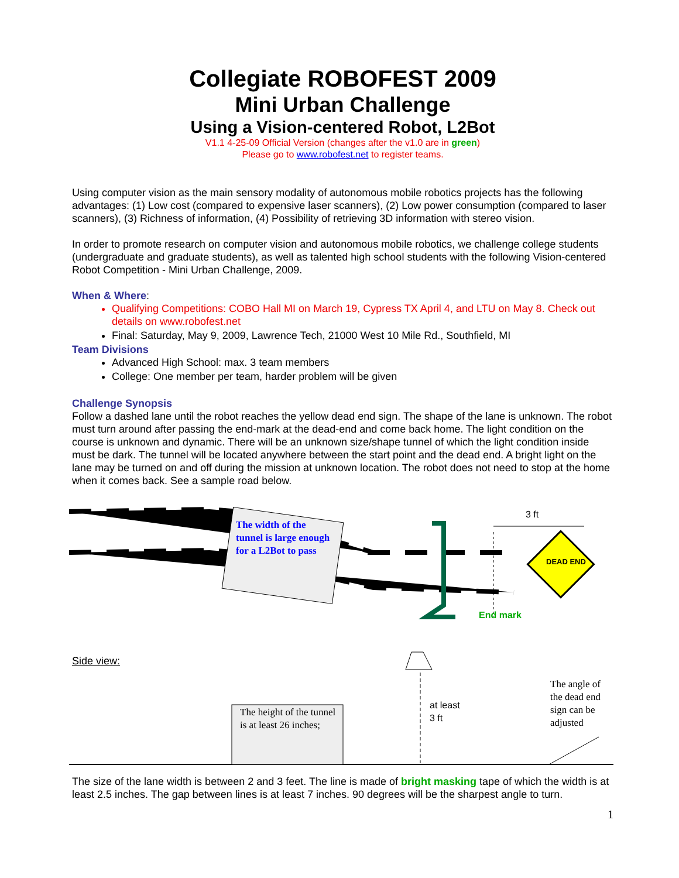Collegiate ROBOFEST 2009
Mini Urban Challenge
Using a Vision-centered Robot, L2Bot
V1.1 4-25-09 Official Version (changes after the v1.0 are in green)
Please go to www.robofest.net to register teams.
Using computer vision as the main sensory modality of autonomous mobile robotics projects has the following advantages: (1) Low cost (compared to expensive laser scanners), (2) Low power consumption (compared to laser scanners), (3) Richness of information, (4) Possibility of retrieving 3D information with stereo vision.
In order to promote research on computer vision and autonomous mobile robotics, we challenge college students (undergraduate and graduate students), as well as talented high school students with the following Vision-centered Robot Competition - Mini Urban Challenge, 2009.
When & Where:
Qualifying Competitions: COBO Hall MI on March 19, Cypress TX April 4, and LTU on May 8. Check out details on www.robofest.net
Final: Saturday, May 9, 2009, Lawrence Tech, 21000 West 10 Mile Rd., Southfield, MI
Team Divisions
Advanced High School: max. 3 team members
College: One member per team, harder problem will be given
Challenge Synopsis
Follow a dashed lane until the robot reaches the yellow dead end sign. The shape of the lane is unknown. The robot must turn around after passing the end-mark at the dead-end and come back home. The light condition on the course is unknown and dynamic. There will be an unknown size/shape tunnel of which the light condition inside must be dark. The tunnel will be located anywhere between the start point and the dead end. A bright light on the lane may be turned on and off during the mission at unknown location. The robot does not need to stop at the home when it comes back. See a sample road below.
The width of the tunnel is large enough for a L2Bot to pass
3 ft
DEAD END
End mark
Side view:
The angle of the dead end sign can be adjusted
at least
3 ft
The height of the tunnel is at least 26 inches;
The size of the lane width is between 2 and 3 feet. The line is made of bright masking tape of which the width is at least 2.5 inches. The gap between lines is at least 7 inches. 90 degrees will be the sharpest angle to turn.
1